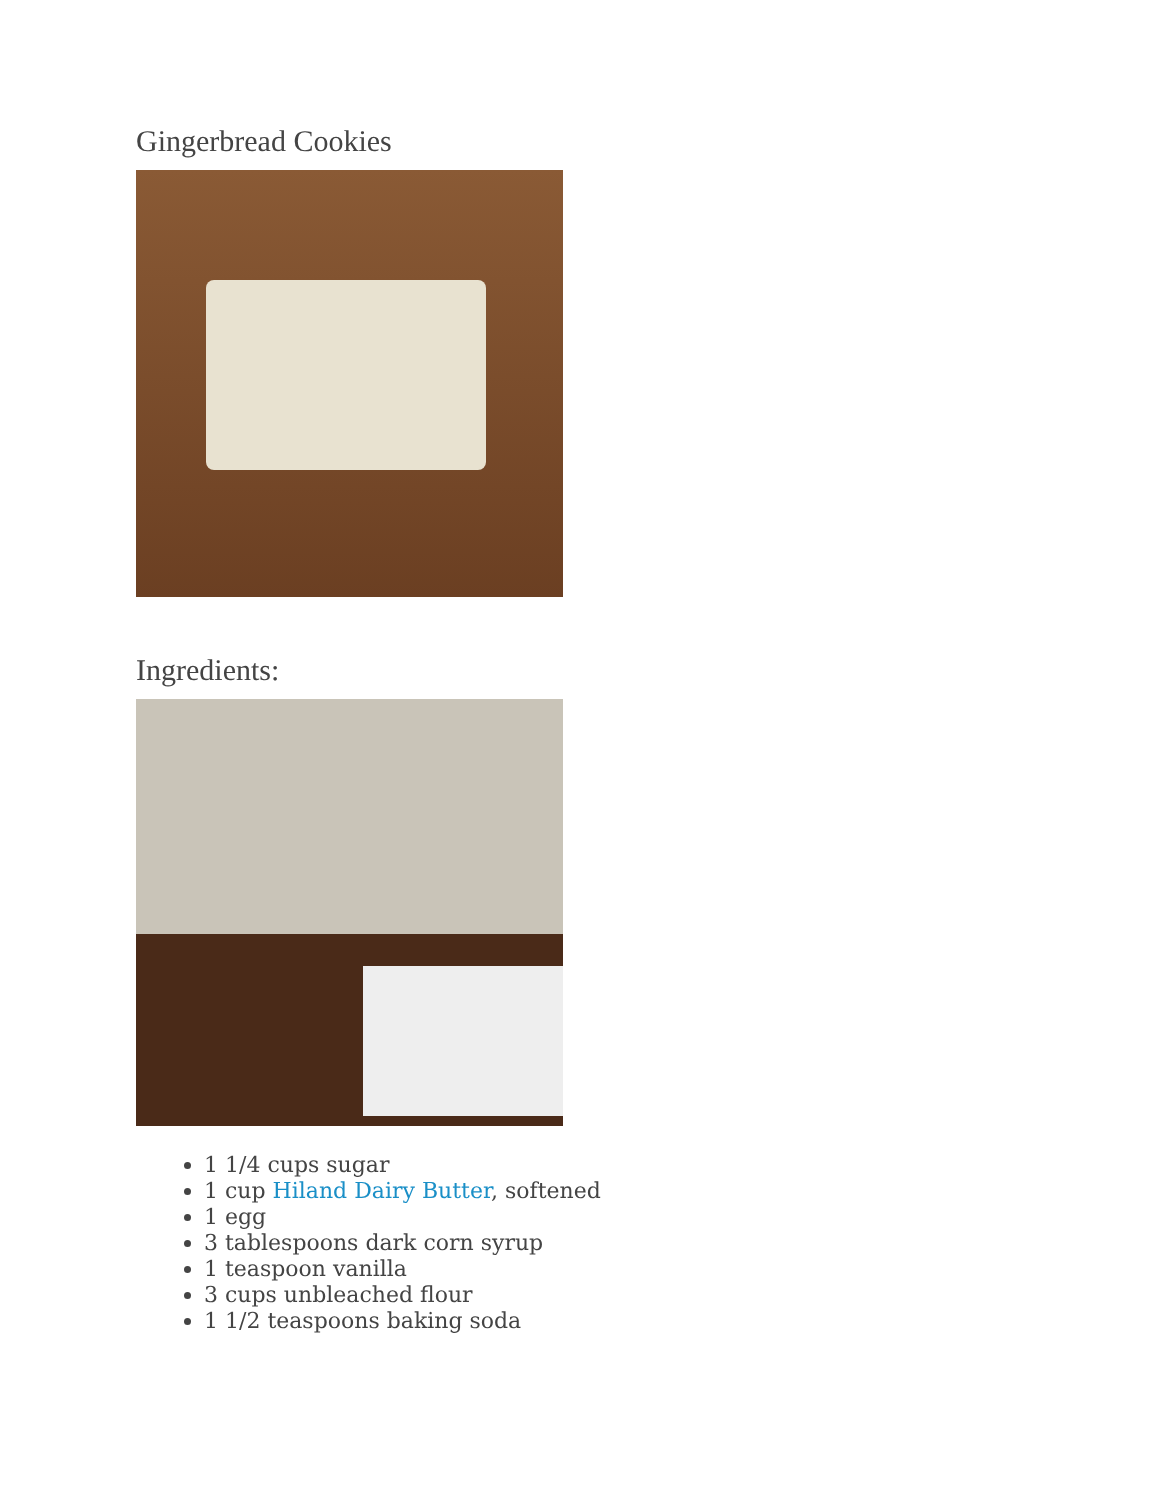Gingerbread Cookies
Ingredients:
1 1/4 cups sugar
1 cup Hiland Dairy Butter, softened
1 egg
3 tablespoons dark corn syrup
1 teaspoon vanilla
3 cups unbleached flour
1 1/2 teaspoons baking soda